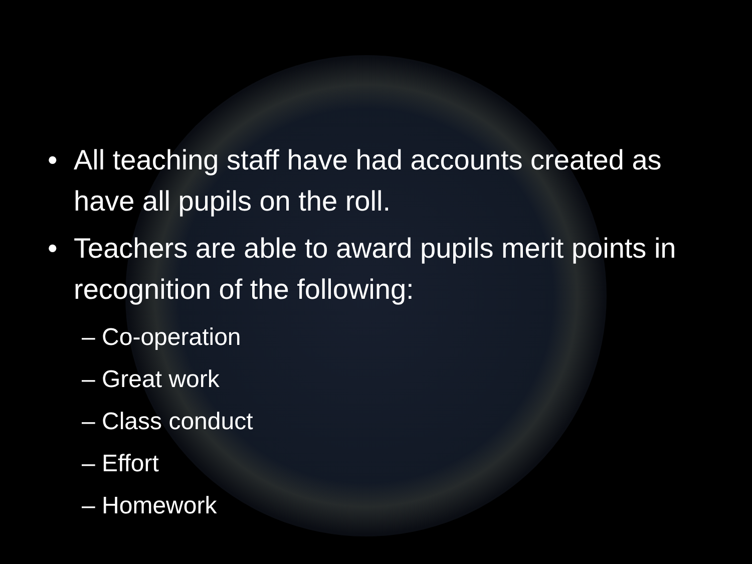• All teaching staff have had accounts created as have all pupils on the roll.
• Teachers are able to award pupils merit points in recognition of the following:
– Co-operation
– Great work
– Class conduct
– Effort
– Homework